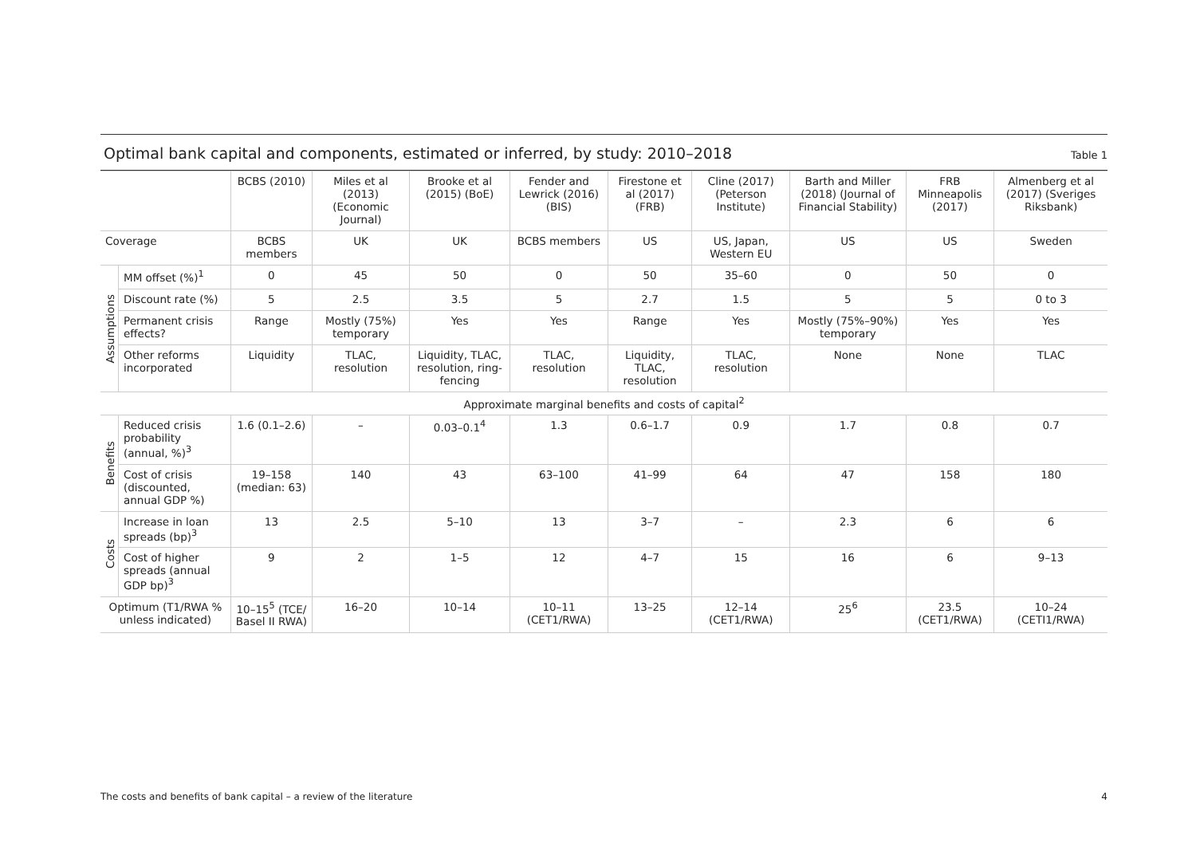Optimal bank capital and components, estimated or inferred, by study: 2010–2018
Table 1
| | | BCBS (2010) | Miles et al (2013) (Economic Journal) | Brooke et al (2015) (BoE) | Fender and Lewrick (2016) (BIS) | Firestone et al (2017) (FRB) | Cline (2017) (Peterson Institute) | Barth and Miller (2018) (Journal of Financial Stability) | FRB Minneapolis (2017) | Almenberg et al (2017) (Sveriges Riksbank) |
| --- | --- | --- | --- | --- | --- | --- | --- | --- | --- | --- |
| Coverage | | BCBS members | UK | UK | BCBS members | US | US, Japan, Western EU | US | US | Sweden |
| Assumptions | MM offset (%)<sup>1</sup> | 0 | 45 | 50 | 0 | 50 | 35–60 | 0 | 50 | 0 |
| | Discount rate (%) | 5 | 2.5 | 3.5 | 5 | 2.7 | 1.5 | 5 | 5 | 0 to 3 |
| | Permanent crisis effects? | Range | Mostly (75%) temporary | Yes | Yes | Range | Yes | Mostly (75%–90%) temporary | Yes | Yes |
| | Other reforms incorporated | Liquidity | TLAC, resolution | Liquidity, TLAC, resolution, ring-fencing | TLAC, resolution | Liquidity, TLAC, resolution | TLAC, resolution | None | None | TLAC |
| Approximate marginal benefits and costs of capital<sup>2</sup> | | | | | | | | | | |
| Benefits | Reduced crisis probability (annual, %)<sup>3</sup> | 1.6 (0.1–2.6) | – | 0.03–0.1<sup>4</sup> | 1.3 | 0.6–1.7 | 0.9 | 1.7 | 0.8 | 0.7 |
| | Cost of crisis (discounted, annual GDP %) | 19–158 (median: 63) | 140 | 43 | 63–100 | 41–99 | 64 | 47 | 158 | 180 |
| Costs | Increase in loan spreads (bp)<sup>3</sup> | 13 | 2.5 | 5–10 | 13 | 3–7 | – | 2.3 | 6 | 6 |
| | Cost of higher spreads (annual GDP bp)<sup>3</sup> | 9 | 2 | 1–5 | 12 | 4–7 | 15 | 16 | 6 | 9–13 |
| Optimum (T1/RWA % unless indicated) | | 10–15<sup>5</sup> (TCE/ Basel II RWA) | 16–20 | 10–14 | 10–11 (CET1/RWA) | 13–25 | 12–14 (CET1/RWA) | 25<sup>6</sup> | 23.5 (CET1/RWA) | 10–24 (CETI1/RWA) |
The costs and benefits of bank capital – a review of the literature 4